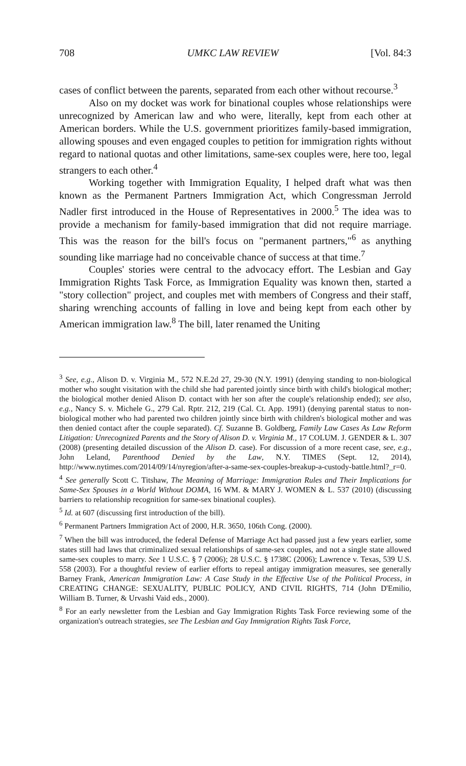708 UMKC LAW REVIEW [Vol. 84:3
cases of conflict between the parents, separated from each other without recourse.<sup>3</sup>
Also on my docket was work for binational couples whose relationships were unrecognized by American law and who were, literally, kept from each other at American borders. While the U.S. government prioritizes family-based immigration, allowing spouses and even engaged couples to petition for immigration rights without regard to national quotas and other limitations, same-sex couples were, here too, legal strangers to each other.<sup>4</sup>
Working together with Immigration Equality, I helped draft what was then known as the Permanent Partners Immigration Act, which Congressman Jerrold Nadler first introduced in the House of Representatives in 2000.<sup>5</sup> The idea was to provide a mechanism for family-based immigration that did not require marriage. This was the reason for the bill's focus on "permanent partners,"<sup>6</sup> as anything sounding like marriage had no conceivable chance of success at that time.<sup>7</sup>
Couples' stories were central to the advocacy effort. The Lesbian and Gay Immigration Rights Task Force, as Immigration Equality was known then, started a "story collection" project, and couples met with members of Congress and their staff, sharing wrenching accounts of falling in love and being kept from each other by American immigration law.<sup>8</sup> The bill, later renamed the Uniting
<sup>3</sup> See, e.g., Alison D. v. Virginia M., 572 N.E.2d 27, 29-30 (N.Y. 1991) (denying standing to non-biological mother who sought visitation with the child she had parented jointly since birth with child's biological mother; the biological mother denied Alison D. contact with her son after the couple's relationship ended); see also, e.g., Nancy S. v. Michele G., 279 Cal. Rptr. 212, 219 (Cal. Ct. App. 1991) (denying parental status to non-biological mother who had parented two children jointly since birth with children's biological mother and was then denied contact after the couple separated). Cf. Suzanne B. Goldberg, Family Law Cases As Law Reform Litigation: Unrecognized Parents and the Story of Alison D. v. Virginia M., 17 COLUM. J. GENDER & L. 307 (2008) (presenting detailed discussion of the Alison D. case). For discussion of a more recent case, see, e.g., John Leland, Parenthood Denied by the Law, N.Y. TIMES (Sept. 12, 2014), http://www.nytimes.com/2014/09/14/nyregion/after-a-same-sex-couples-breakup-a-custody-battle.html?_r=0.
<sup>4</sup> See generally Scott C. Titshaw, The Meaning of Marriage: Immigration Rules and Their Implications for Same-Sex Spouses in a World Without DOMA, 16 WM. & MARY J. WOMEN & L. 537 (2010) (discussing barriers to relationship recognition for same-sex binational couples).
<sup>5</sup> Id. at 607 (discussing first introduction of the bill).
<sup>6</sup> Permanent Partners Immigration Act of 2000, H.R. 3650, 106th Cong. (2000).
<sup>7</sup> When the bill was introduced, the federal Defense of Marriage Act had passed just a few years earlier, some states still had laws that criminalized sexual relationships of same-sex couples, and not a single state allowed same-sex couples to marry. See 1 U.S.C. § 7 (2006); 28 U.S.C. § 1738C (2006); Lawrence v. Texas, 539 U.S. 558 (2003). For a thoughtful review of earlier efforts to repeal antigay immigration measures, see generally Barney Frank, American Immigration Law: A Case Study in the Effective Use of the Political Process, in CREATING CHANGE: SEXUALITY, PUBLIC POLICY, AND CIVIL RIGHTS, 714 (John D'Emilio, William B. Turner, & Urvashi Vaid eds., 2000).
<sup>8</sup> For an early newsletter from the Lesbian and Gay Immigration Rights Task Force reviewing some of the organization's outreach strategies, see The Lesbian and Gay Immigration Rights Task Force,